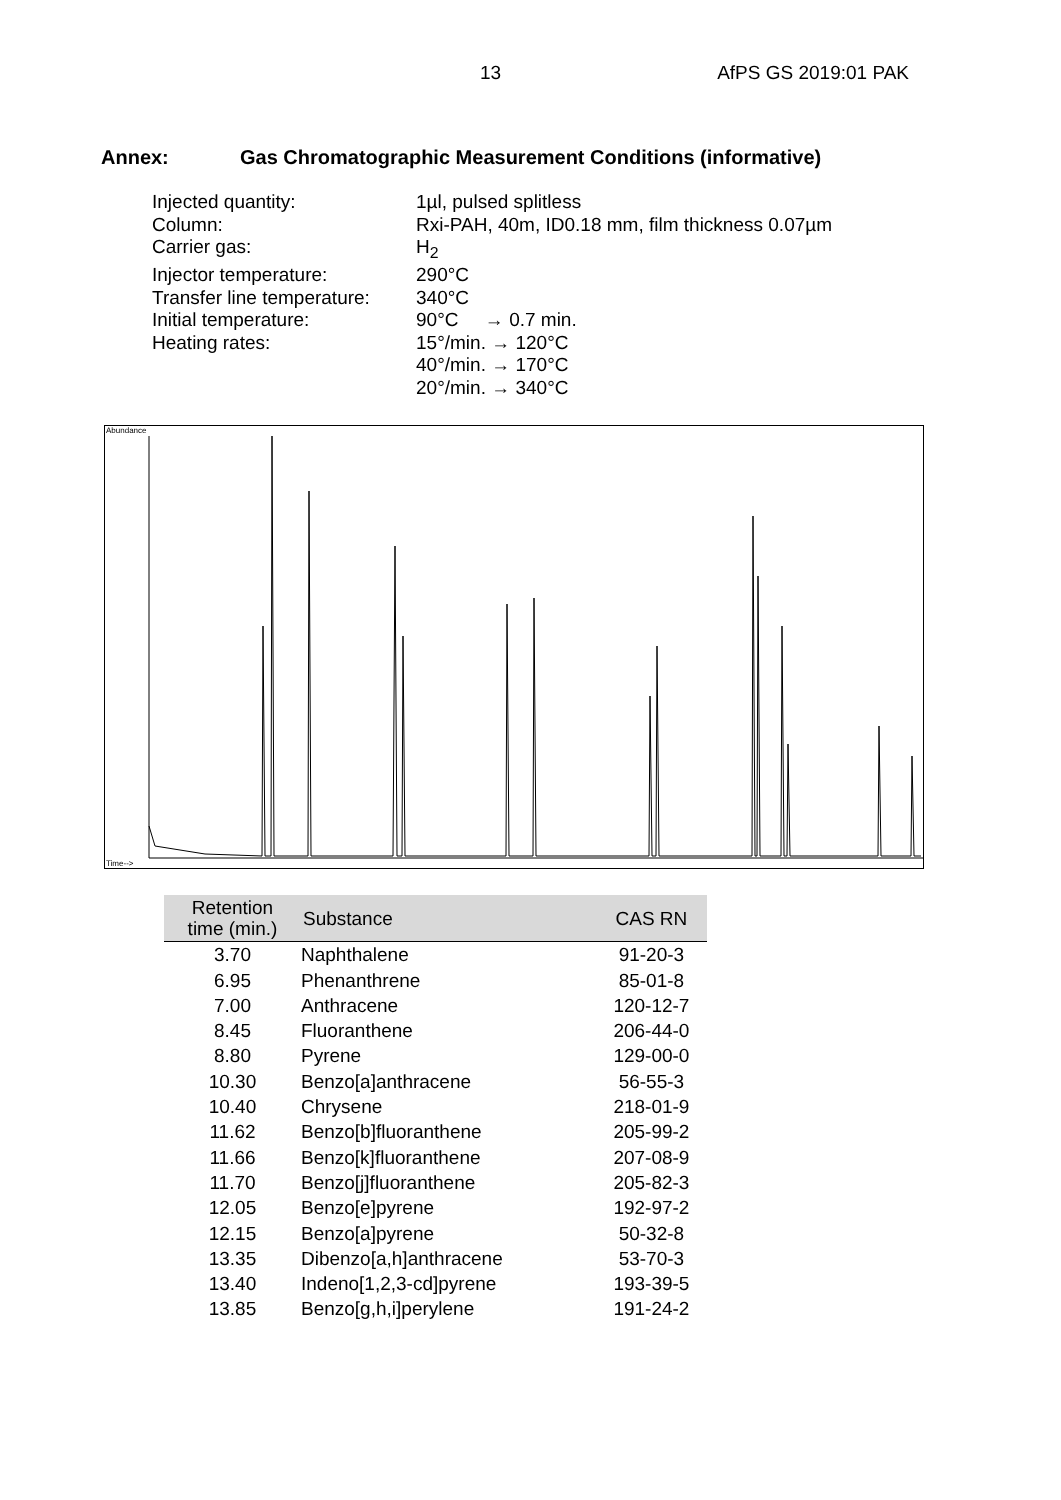13 AfPS GS 2019:01 PAK
Annex: Gas Chromatographic Measurement Conditions (informative)
Injected quantity:
1µl, pulsed splitless
Column:
Rxi-PAH, 40m, ID0.18 mm, film thickness 0.07µm
Carrier gas:
H<sub>2</sub>
Injector temperature:
290°C
Transfer line temperature:
340°C
Initial temperature:
90°C → 0.7 min.
Heating rates:
15°/min. → 120°C
40°/min. → 170°C
20°/min. → 340°C
Abundance
Time-->
| Retention time (min.) | Substance | CAS RN |
| --- | --- | --- |
| 3.70 | Naphthalene | 91-20-3 |
| 6.95 | Phenanthrene | 85-01-8 |
| 7.00 | Anthracene | 120-12-7 |
| 8.45 | Fluoranthene | 206-44-0 |
| 8.80 | Pyrene | 129-00-0 |
| 10.30 | Benzo[a]anthracene | 56-55-3 |
| 10.40 | Chrysene | 218-01-9 |
| 11.62 | Benzo[b]fluoranthene | 205-99-2 |
| 11.66 | Benzo[k]fluoranthene | 207-08-9 |
| 11.70 | Benzo[j]fluoranthene | 205-82-3 |
| 12.05 | Benzo[e]pyrene | 192-97-2 |
| 12.15 | Benzo[a]pyrene | 50-32-8 |
| 13.35 | Dibenzo[a,h]anthracene | 53-70-3 |
| 13.40 | Indeno[1,2,3-cd]pyrene | 193-39-5 |
| 13.85 | Benzo[g,h,i]perylene | 191-24-2 |